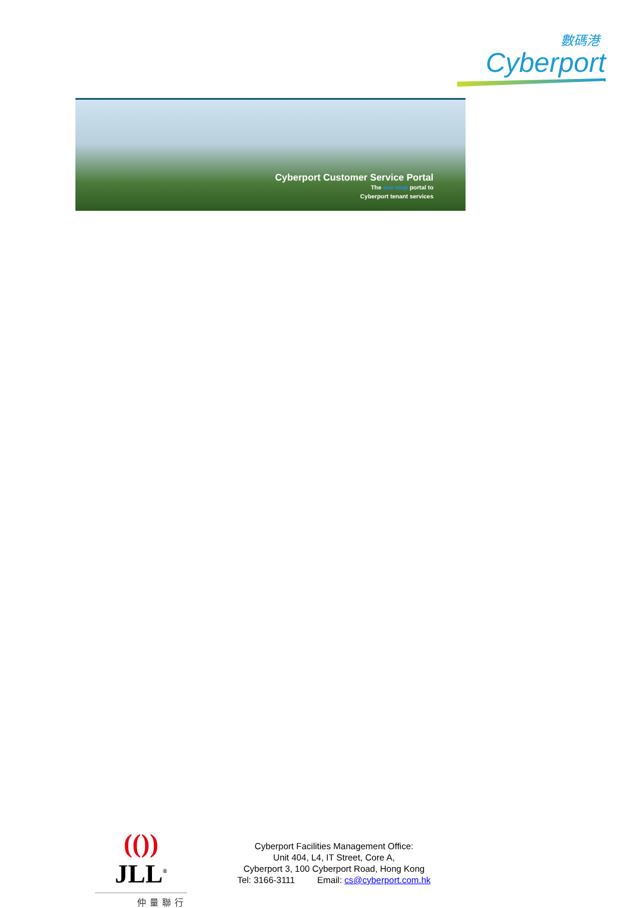數碼港
Cyberport
Cyberport Customer Service Portal
The one-stop portal to
Cyberport tenant services
(()) JLL<sup>®</sup>
仲量聯行
Cyberport Facilities Management Office:
Unit 404, L4, IT Street, Core A,
Cyberport 3, 100 Cyberport Road, Hong Kong
Tel: 3166-3111 Email: cs@cyberport.com.hk